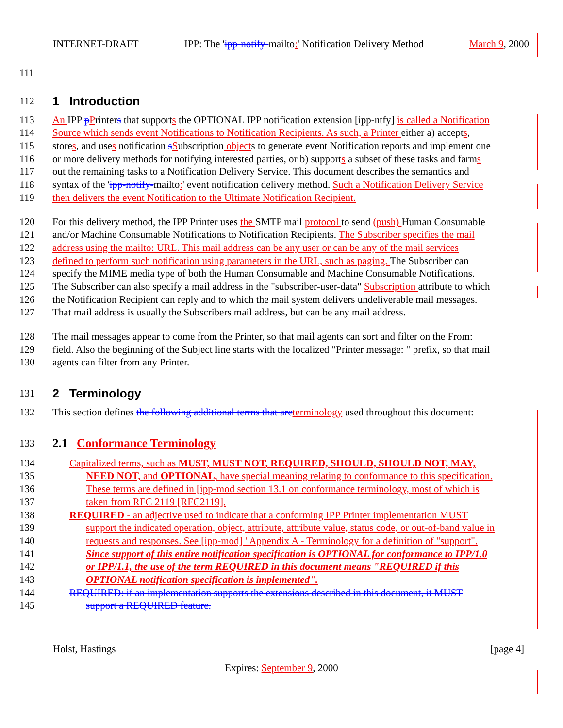INTERNET-DRAFT IPP: The 'ipp-notify-mailto:' Notification Delivery Method March 9, 2000
111
112 1 Introduction
113 An IPP pPrinters that supports the OPTIONAL IPP notification extension [ipp-ntfy] is called a Notification
114 Source which sends event Notifications to Notification Recipients. As such, a Printer either a) accepts,
115 stores, and uses notification sSubscription objects to generate event Notification reports and implement one
116 or more delivery methods for notifying interested parties, or b) supports a subset of these tasks and farms
117 out the remaining tasks to a Notification Delivery Service. This document describes the semantics and
118 syntax of the 'ipp-notify-mailto:' event notification delivery method. Such a Notification Delivery Service
119 then delivers the event Notification to the Ultimate Notification Recipient.
120 For this delivery method, the IPP Printer uses the SMTP mail protocol to send (push) Human Consumable
121 and/or Machine Consumable Notifications to Notification Recipients. The Subscriber specifies the mail
122 address using the mailto: URL. This mail address can be any user or can be any of the mail services
123 defined to perform such notification using parameters in the URL, such as paging. The Subscriber can
124 specify the MIME media type of both the Human Consumable and Machine Consumable Notifications.
125 The Subscriber can also specify a mail address in the "subscriber-user-data" Subscription attribute to which
126 the Notification Recipient can reply and to which the mail system delivers undeliverable mail messages.
127 That mail address is usually the Subscribers mail address, but can be any mail address.
128 The mail messages appear to come from the Printer, so that mail agents can sort and filter on the From:
129 field. Also the beginning of the Subject line starts with the localized "Printer message: " prefix, so that mail
130 agents can filter from any Printer.
131 2 Terminology
132 This section defines the following additional terms that are terminology used throughout this document:
133 2.1 Conformance Terminology
134 Capitalized terms, such as MUST, MUST NOT, REQUIRED, SHOULD, SHOULD NOT, MAY,
135 NEED NOT, and OPTIONAL, have special meaning relating to conformance to this specification.
136 These terms are defined in [ipp-mod section 13.1 on conformance terminology, most of which is
137 taken from RFC 2119 [RFC2119].
138 REQUIRED - an adjective used to indicate that a conforming IPP Printer implementation MUST
139 support the indicated operation, object, attribute, attribute value, status code, or out-of-band value in
140 requests and responses. See [ipp-mod] "Appendix A - Terminology for a definition of "support".
141 Since support of this entire notification specification is OPTIONAL for conformance to IPP/1.0
142 or IPP/1.1, the use of the term REQUIRED in this document means "REQUIRED if this
143 OPTIONAL notification specification is implemented".
144 REQUIRED: if an implementation supports the extensions described in this document, it MUST
145 support a REQUIRED feature.
Holst, Hastings [page 4]
Expires: September 9, 2000